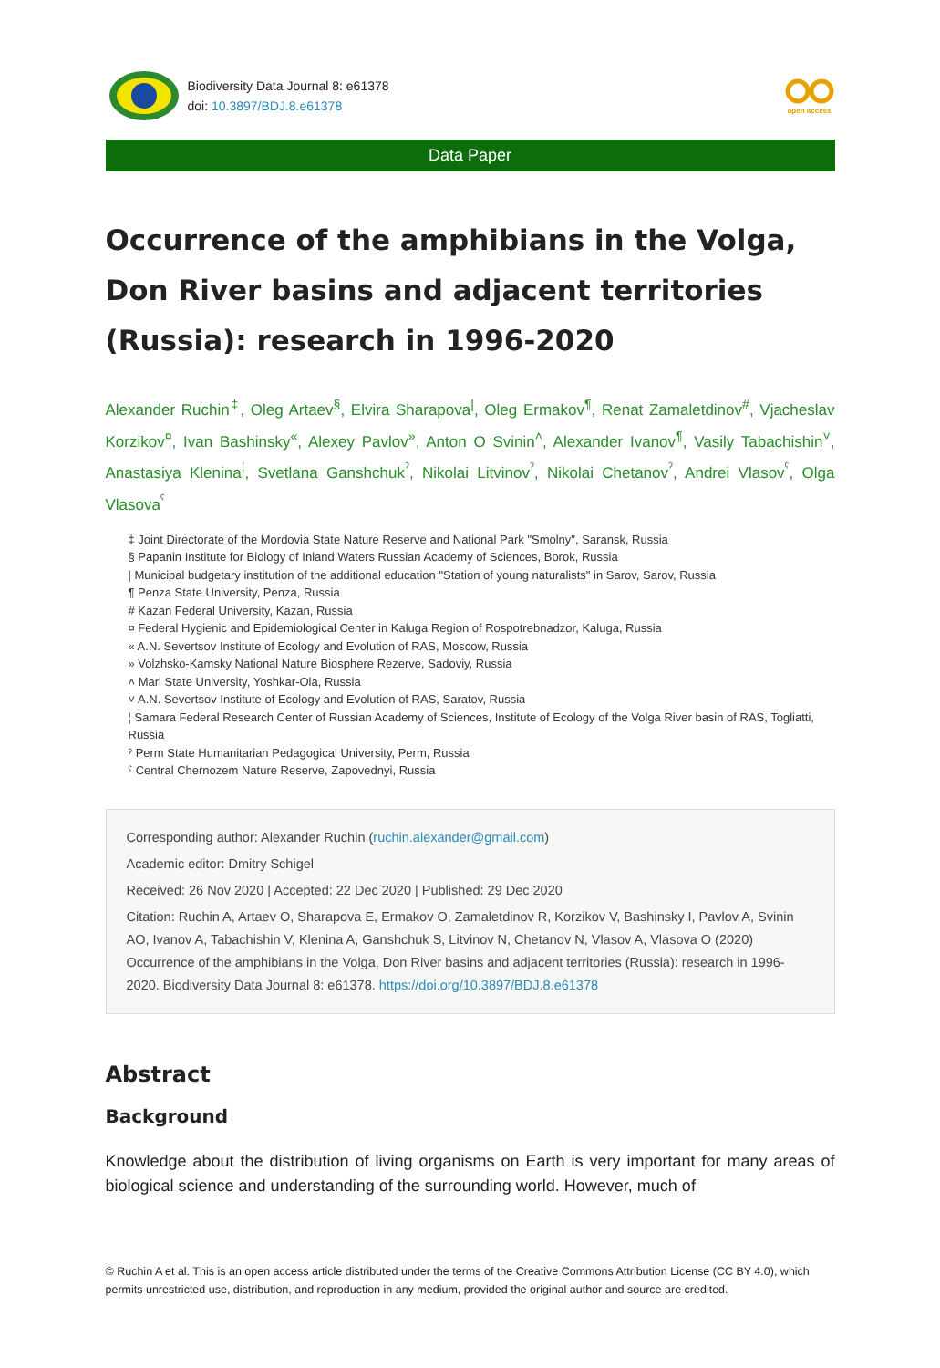Biodiversity Data Journal 8: e61378
doi: 10.3897/BDJ.8.e61378
open access
Data Paper
Occurrence of the amphibians in the Volga, Don River basins and adjacent territories (Russia): research in 1996-2020
Alexander Ruchin<sup>‡</sup>, Oleg Artaev<sup>§</sup>, Elvira Sharapova<sup>|</sup>, Oleg Ermakov<sup>¶</sup>, Renat Zamaletdinov<sup>#</sup>, Vjacheslav Korzikov<sup>¤</sup>, Ivan Bashinsky<sup>«</sup>, Alexey Pavlov<sup>»</sup>, Anton O Svinin<sup>˄</sup>, Alexander Ivanov<sup>¶</sup>, Vasily Tabachishin<sup>˅</sup>, Anastasiya Klenina<sup>¦</sup>, Svetlana Ganshchuk<sup>ˀ</sup>, Nikolai Litvinov<sup>ˀ</sup>, Nikolai Chetanov<sup>ˀ</sup>, Andrei Vlasov<sup>ˁ</sup>, Olga Vlasova<sup>ˁ</sup>
‡ Joint Directorate of the Mordovia State Nature Reserve and National Park "Smolny", Saransk, Russia
§ Papanin Institute for Biology of Inland Waters Russian Academy of Sciences, Borok, Russia
| Municipal budgetary institution of the additional education "Station of young naturalists" in Sarov, Sarov, Russia
¶ Penza State University, Penza, Russia
# Kazan Federal University, Kazan, Russia
¤ Federal Hygienic and Epidemiological Center in Kaluga Region of Rospotrebnadzor, Kaluga, Russia
« A.N. Severtsov Institute of Ecology and Evolution of RAS, Moscow, Russia
» Volzhsko-Kamsky National Nature Biosphere Rezerve, Sadoviy, Russia
˄ Mari State University, Yoshkar-Ola, Russia
˅ A.N. Severtsov Institute of Ecology and Evolution of RAS, Saratov, Russia
¦ Samara Federal Research Center of Russian Academy of Sciences, Institute of Ecology of the Volga River basin of RAS, Togliatti, Russia
ˀ Perm State Humanitarian Pedagogical University, Perm, Russia
ˁ Central Chernozem Nature Reserve, Zapovednyi, Russia
Corresponding author: Alexander Ruchin (ruchin.alexander@gmail.com)
Academic editor: Dmitry Schigel
Received: 26 Nov 2020 | Accepted: 22 Dec 2020 | Published: 29 Dec 2020
Citation: Ruchin A, Artaev O, Sharapova E, Ermakov O, Zamaletdinov R, Korzikov V, Bashinsky I, Pavlov A, Svinin AO, Ivanov A, Tabachishin V, Klenina A, Ganshchuk S, Litvinov N, Chetanov N, Vlasov A, Vlasova O (2020) Occurrence of the amphibians in the Volga, Don River basins and adjacent territories (Russia): research in 1996-2020. Biodiversity Data Journal 8: e61378. https://doi.org/10.3897/BDJ.8.e61378
Abstract
Background
Knowledge about the distribution of living organisms on Earth is very important for many areas of biological science and understanding of the surrounding world. However, much of
© Ruchin A et al. This is an open access article distributed under the terms of the Creative Commons Attribution License (CC BY 4.0), which permits unrestricted use, distribution, and reproduction in any medium, provided the original author and source are credited.